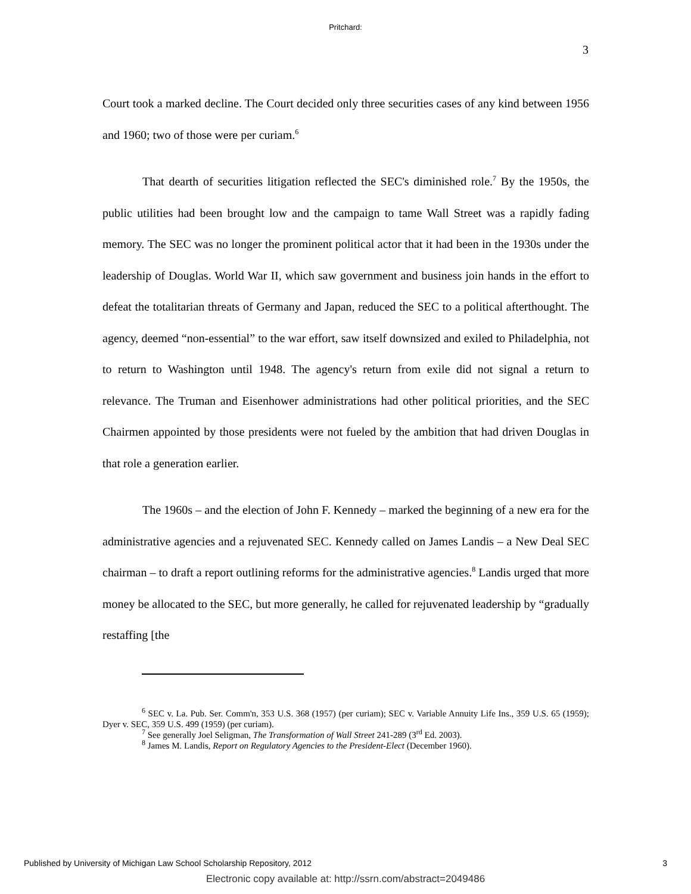Pritchard:
3
Court took a marked decline. The Court decided only three securities cases of any kind between 1956 and 1960; two of those were per curiam.<sup>6</sup>
That dearth of securities litigation reflected the SEC's diminished role.<sup>7</sup> By the 1950s, the public utilities had been brought low and the campaign to tame Wall Street was a rapidly fading memory. The SEC was no longer the prominent political actor that it had been in the 1930s under the leadership of Douglas. World War II, which saw government and business join hands in the effort to defeat the totalitarian threats of Germany and Japan, reduced the SEC to a political afterthought. The agency, deemed “non-essential” to the war effort, saw itself downsized and exiled to Philadelphia, not to return to Washington until 1948. The agency's return from exile did not signal a return to relevance. The Truman and Eisenhower administrations had other political priorities, and the SEC Chairmen appointed by those presidents were not fueled by the ambition that had driven Douglas in that role a generation earlier.
The 1960s – and the election of John F. Kennedy – marked the beginning of a new era for the administrative agencies and a rejuvenated SEC. Kennedy called on James Landis – a New Deal SEC chairman – to draft a report outlining reforms for the administrative agencies.<sup>8</sup> Landis urged that more money be allocated to the SEC, but more generally, he called for rejuvenated leadership by “gradually restaffing [the
<sup>6</sup> SEC v. La. Pub. Ser. Comm'n, 353 U.S. 368 (1957) (per curiam); SEC v. Variable Annuity Life Ins., 359 U.S. 65 (1959); Dyer v. SEC, 359 U.S. 499 (1959) (per curiam).
<sup>7</sup> See generally Joel Seligman, The Transformation of Wall Street 241-289 (3<sup>rd</sup> Ed. 2003).
<sup>8</sup> James M. Landis, Report on Regulatory Agencies to the President-Elect (December 1960).
Published by University of Michigan Law School Scholarship Repository, 2012 3
Electronic copy available at: http://ssrn.com/abstract=2049486